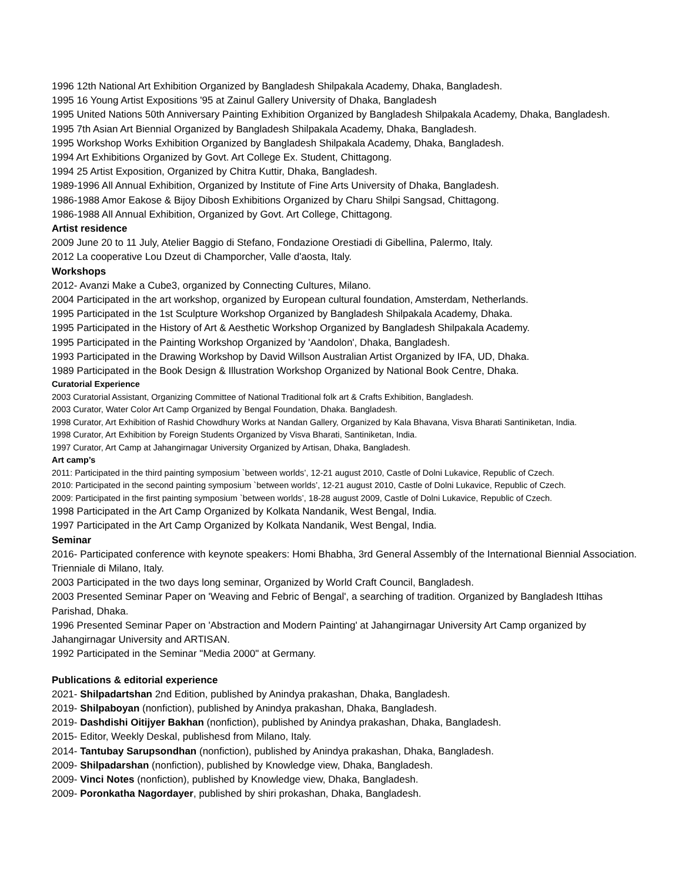1996 12th National Art Exhibition Organized by Bangladesh Shilpakala Academy, Dhaka, Bangladesh.
1995 16 Young Artist Expositions '95 at Zainul Gallery University of Dhaka, Bangladesh
1995 United Nations 50th Anniversary Painting Exhibition Organized by Bangladesh Shilpakala Academy, Dhaka, Bangladesh.
1995 7th Asian Art Biennial Organized by Bangladesh Shilpakala Academy, Dhaka, Bangladesh.
1995 Workshop Works Exhibition Organized by Bangladesh Shilpakala Academy, Dhaka, Bangladesh.
1994 Art Exhibitions Organized by Govt. Art College Ex. Student, Chittagong.
1994 25 Artist Exposition, Organized by Chitra Kuttir, Dhaka, Bangladesh.
1989-1996 All Annual Exhibition, Organized by Institute of Fine Arts University of Dhaka, Bangladesh.
1986-1988 Amor Eakose & Bijoy Dibosh Exhibitions Organized by Charu Shilpi Sangsad, Chittagong.
1986-1988 All Annual Exhibition, Organized by Govt. Art College, Chittagong.
Artist residence
2009 June 20 to 11 July, Atelier Baggio di Stefano, Fondazione Orestiadi di Gibellina, Palermo, Italy.
2012 La cooperative Lou Dzeut di Champorcher, Valle d'aosta, Italy.
Workshops
2012- Avanzi Make a Cube3, organized by Connecting Cultures, Milano.
2004 Participated in the art workshop, organized by European cultural foundation, Amsterdam, Netherlands.
1995 Participated in the 1st Sculpture Workshop Organized by Bangladesh Shilpakala Academy, Dhaka.
1995 Participated in the History of Art & Aesthetic Workshop Organized by Bangladesh Shilpakala Academy.
1995 Participated in the Painting Workshop Organized by 'Aandolon', Dhaka, Bangladesh.
1993 Participated in the Drawing Workshop by David Willson Australian Artist Organized by IFA, UD, Dhaka.
1989 Participated in the Book Design & Illustration Workshop Organized by National Book Centre, Dhaka.
Curatorial Experience
2003 Curatorial Assistant, Organizing Committee of National Traditional folk art & Crafts Exhibition, Bangladesh.
2003 Curator, Water Color Art Camp Organized by Bengal Foundation, Dhaka. Bangladesh.
1998 Curator, Art Exhibition of Rashid Chowdhury Works at Nandan Gallery, Organized by Kala Bhavana, Visva Bharati Santiniketan, India.
1998 Curator, Art Exhibition by Foreign Students Organized by Visva Bharati, Santiniketan, India.
1997 Curator, Art Camp at Jahangirnagar University Organized by Artisan, Dhaka, Bangladesh.
Art camp’s
2011: Participated in the third painting symposium `between worlds’, 12-21 august 2010, Castle of Dolni Lukavice, Republic of Czech.
2010: Participated in the second painting symposium `between worlds’, 12-21 august 2010, Castle of Dolni Lukavice, Republic of Czech.
2009: Participated in the first painting symposium `between worlds’, 18-28 august 2009, Castle of Dolni Lukavice, Republic of Czech.
1998 Participated in the Art Camp Organized by Kolkata Nandanik, West Bengal, India.
1997 Participated in the Art Camp Organized by Kolkata Nandanik, West Bengal, India.
Seminar
2016- Participated conference with keynote speakers: Homi Bhabha, 3rd General Assembly of the International Biennial Association. Trienniale di Milano, Italy.
2003 Participated in the two days long seminar, Organized by World Craft Council, Bangladesh.
2003 Presented Seminar Paper on 'Weaving and Febric of Bengal', a searching of tradition. Organized by Bangladesh Ittihas Parishad, Dhaka.
1996 Presented Seminar Paper on 'Abstraction and Modern Painting' at Jahangirnagar University Art Camp organized by Jahangirnagar University and ARTISAN.
1992 Participated in the Seminar "Media 2000" at Germany.
Publications & editorial experience
2021- Shilpadartshan 2nd Edition, published by Anindya prakashan, Dhaka, Bangladesh.
2019- Shilpaboyan (nonfiction), published by Anindya prakashan, Dhaka, Bangladesh.
2019- Dashdishi Oitijyer Bakhan (nonfiction), published by Anindya prakashan, Dhaka, Bangladesh.
2015- Editor, Weekly Deskal, publishesd from Milano, Italy.
2014- Tantubay Sarupsondhan (nonfiction), published by Anindya prakashan, Dhaka, Bangladesh.
2009- Shilpadarshan (nonfiction), published by Knowledge view, Dhaka, Bangladesh.
2009- Vinci Notes (nonfiction), published by Knowledge view, Dhaka, Bangladesh.
2009- Poronkatha Nagordayer, published by shiri prokashan, Dhaka, Bangladesh.